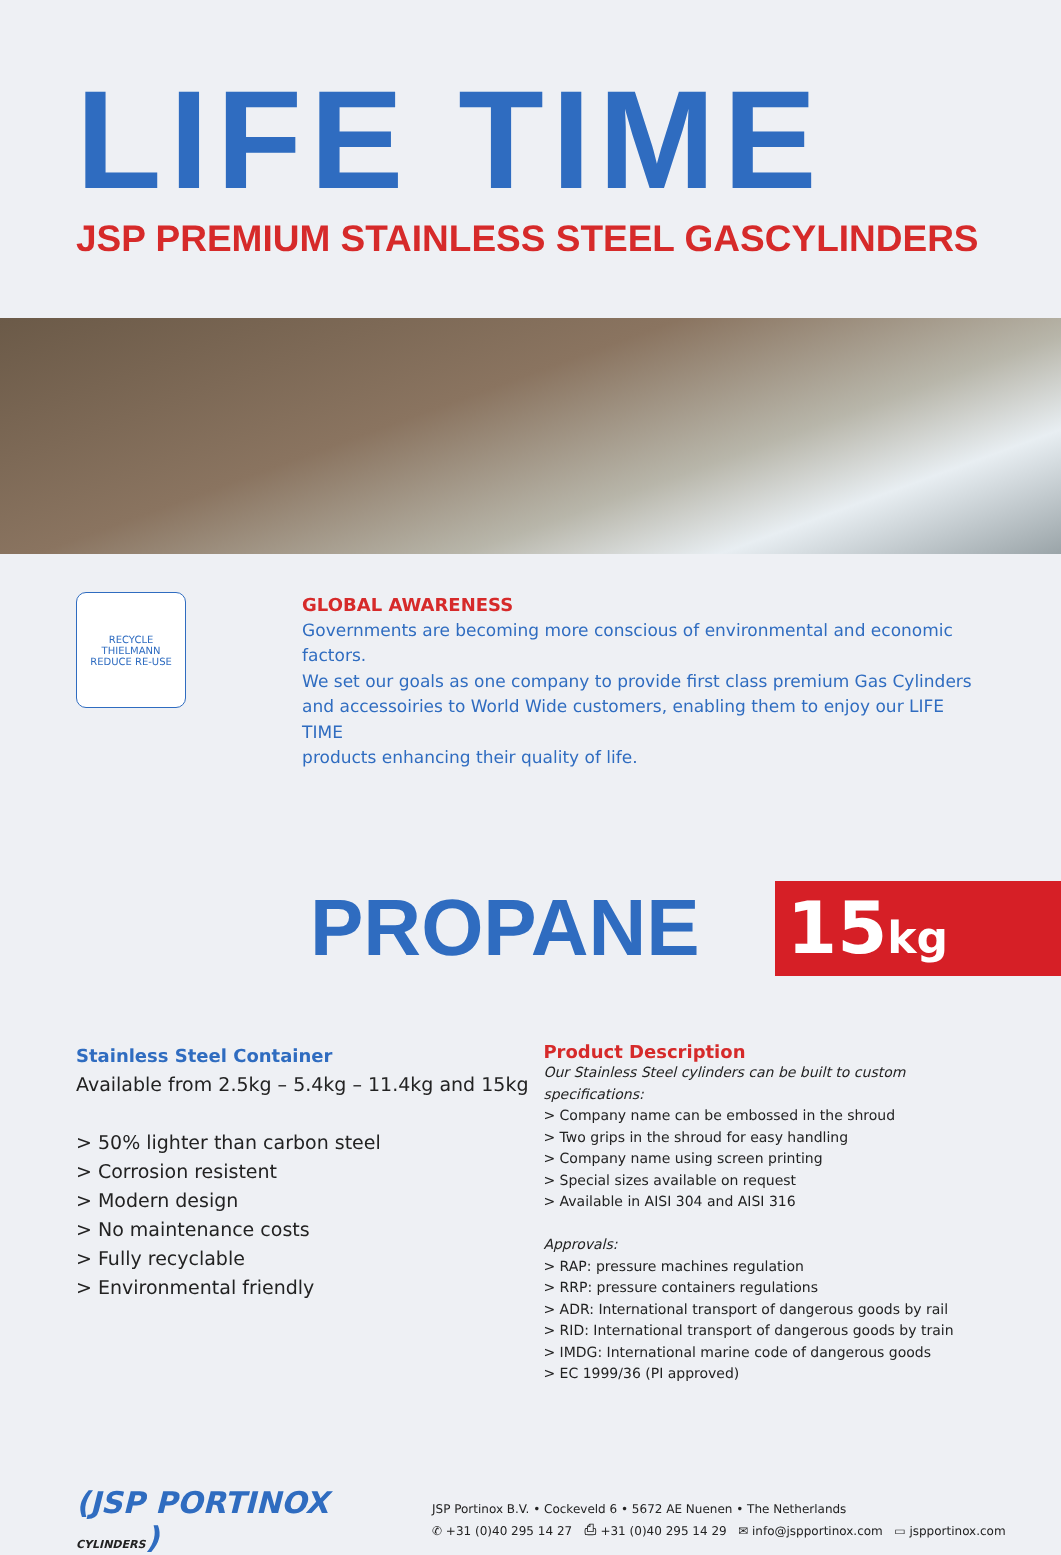LIFE TIME
JSP PREMIUM STAINLESS STEEL GASCYLINDERS
RECYCLE
THIELMANN
REDUCE RE-USE
GLOBAL AWARENESS
Governments are becoming more conscious of environmental and economic factors.
We set our goals as one company to provide first class premium Gas Cylinders
and accessoiries to World Wide customers, enabling them to enjoy our LIFE TIME
products enhancing their quality of life.
PROPANE
15kg
Stainless Steel Container
Available from 2.5kg – 5.4kg – 11.4kg and 15kg
> 50% lighter than carbon steel
> Corrosion resistent
> Modern design
> No maintenance costs
> Fully recyclable
> Environmental friendly
Product Description
Our Stainless Steel cylinders can be built to custom specifications:
> Company name can be embossed in the shroud
> Two grips in the shroud for easy handling
> Company name using screen printing
> Special sizes available on request
> Available in AISI 304 and AISI 316
Approvals:
> RAP: pressure machines regulation
> RRP: pressure containers regulations
> ADR: International transport of dangerous goods by rail
> RID: International transport of dangerous goods by train
> IMDG: International marine code of dangerous goods
> EC 1999/36 (PI approved)
(JSP PORTINOX CYLINDERS)
JSP Portinox B.V. • Cockeveld 6 • 5672 AE Nuenen • The Netherlands
✆ +31 (0)40 295 14 27 ⎙ +31 (0)40 295 14 29 ✉ info@jspportinox.com ▭ jspportinox.com